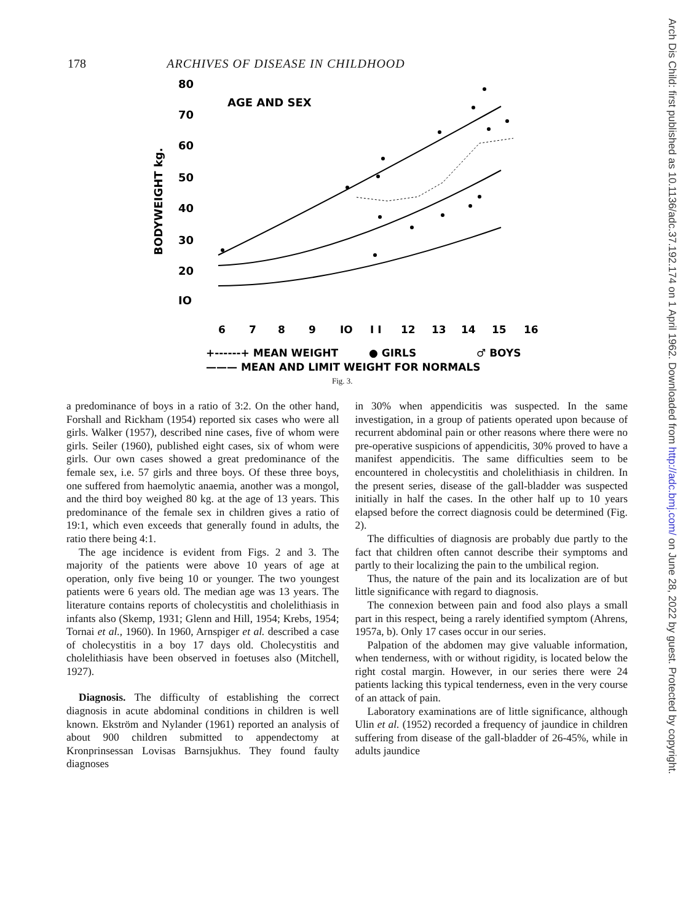178 ARCHIVES OF DISEASE IN CHILDHOOD
80
70
60
50
40
30
20
IO
AGE AND SEX
BODYWEIGHT kg.
6
7
8
9
IO
I I
12
13
14
15
16
+------+ MEAN WEIGHT
● GIRLS
♂ BOYS
——— MEAN AND LIMIT WEIGHT FOR NORMALS
Fig. 3.
a predominance of boys in a ratio of 3:2. On the other hand, Forshall and Rickham (1954) reported six cases who were all girls. Walker (1957), described nine cases, five of whom were girls. Seiler (1960), published eight cases, six of whom were girls. Our own cases showed a great predominance of the female sex, i.e. 57 girls and three boys. Of these three boys, one suffered from haemolytic anaemia, another was a mongol, and the third boy weighed 80 kg. at the age of 13 years. This predominance of the female sex in children gives a ratio of 19:1, which even exceeds that generally found in adults, the ratio there being 4:1.
The age incidence is evident from Figs. 2 and 3. The majority of the patients were above 10 years of age at operation, only five being 10 or younger. The two youngest patients were 6 years old. The median age was 13 years. The literature contains reports of cholecystitis and cholelithiasis in infants also (Skemp, 1931; Glenn and Hill, 1954; Krebs, 1954; Tornai et al., 1960). In 1960, Arnspiger et al. described a case of cholecystitis in a boy 17 days old. Cholecystitis and cholelithiasis have been observed in foetuses also (Mitchell, 1927).
Diagnosis. The difficulty of establishing the correct diagnosis in acute abdominal conditions in children is well known. Ekström and Nylander (1961) reported an analysis of about 900 children submitted to appendectomy at Kronprinsessan Lovisas Barnsjukhus. They found faulty diagnoses
in 30% when appendicitis was suspected. In the same investigation, in a group of patients operated upon because of recurrent abdominal pain or other reasons where there were no pre-operative suspicions of appendicitis, 30% proved to have a manifest appendicitis. The same difficulties seem to be encountered in cholecystitis and cholelithiasis in children. In the present series, disease of the gall-bladder was suspected initially in half the cases. In the other half up to 10 years elapsed before the correct diagnosis could be determined (Fig. 2).
The difficulties of diagnosis are probably due partly to the fact that children often cannot describe their symptoms and partly to their localizing the pain to the umbilical region.
Thus, the nature of the pain and its localization are of but little significance with regard to diagnosis.
The connexion between pain and food also plays a small part in this respect, being a rarely identified symptom (Ahrens, 1957a, b). Only 17 cases occur in our series.
Palpation of the abdomen may give valuable information, when tenderness, with or without rigidity, is located below the right costal margin. However, in our series there were 24 patients lacking this typical tenderness, even in the very course of an attack of pain.
Laboratory examinations are of little significance, although Ulin et al. (1952) recorded a frequency of jaundice in children suffering from disease of the gall-bladder of 26-45%, while in adults jaundice
Arch Dis Child: first published as 10.1136/adc.37.192.174 on 1 April 1962. Downloaded from http://adc.bmj.com/ on June 28, 2022 by guest. Protected by copyright.